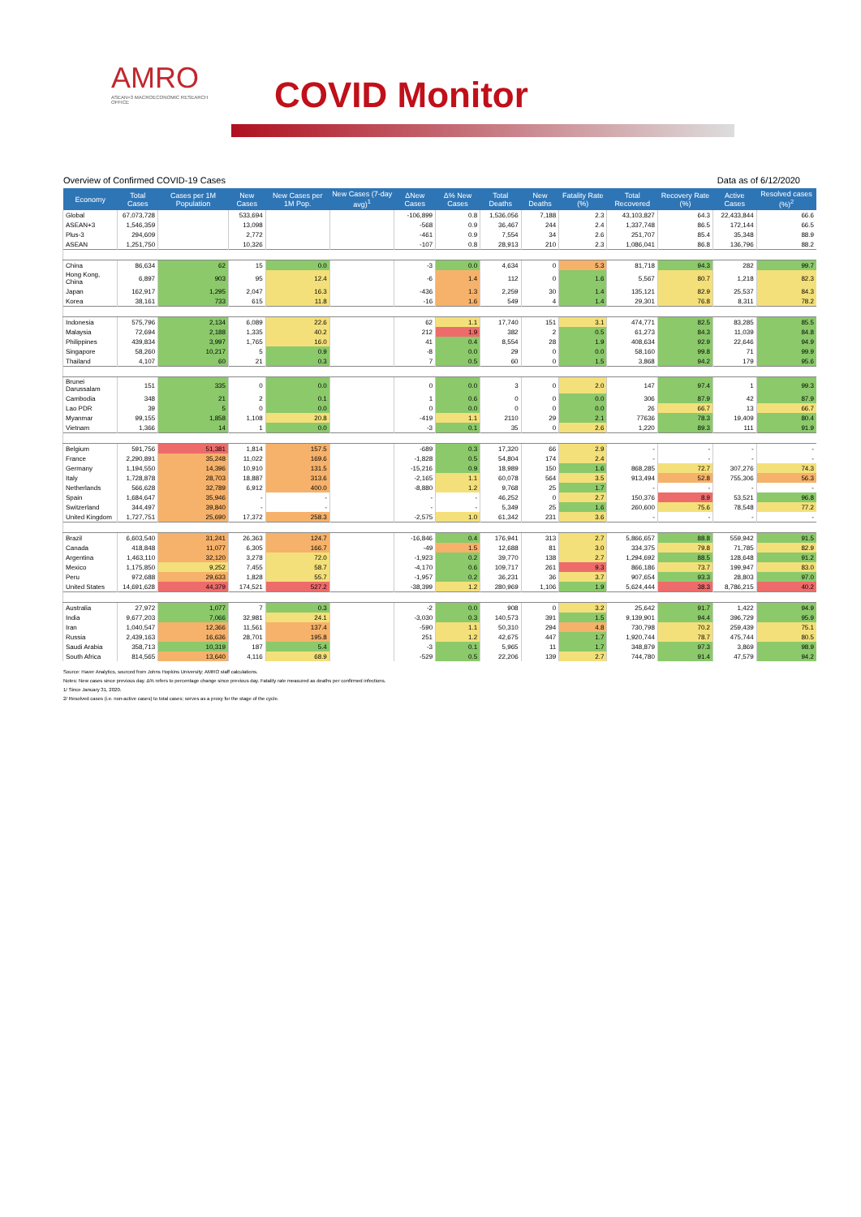AMRO
ASEAN+3 MACROECONOMIC RESEARCH OFFICE
COVID Monitor
Overview of Confirmed COVID-19 Cases Data as of 6/12/2020
| Economy | Total Cases | Cases per 1M Population | New Cases | New Cases per 1M Pop. | New Cases (7-day avg)<sup>1</sup> | ΔNew Cases | Δ% New Cases | Total Deaths | New Deaths | Fatality Rate (%) | Total Recovered | Recovery Rate (%) | Active Cases | Resolved cases (%)<sup>2</sup> |
| --- | --- | --- | --- | --- | --- | --- | --- | --- | --- | --- | --- | --- | --- | --- |
| Global | 67,073,728 | | 533,694 | | | -106,899 | 0.8 | 1,536,056 | 7,188 | 2.3 | 43,103,827 | 64.3 | 22,433,844 | 66.6 |
| ASEAN+3 | 1,546,359 | | 13,098 | | | -568 | 0.9 | 36,467 | 244 | 2.4 | 1,337,748 | 86.5 | 172,144 | 66.5 |
| Plus-3 | 294,609 | | 2,772 | | | -461 | 0.9 | 7,554 | 34 | 2.6 | 251,707 | 85.4 | 35,348 | 88.9 |
| ASEAN | 1,251,750 | | 10,326 | | | -107 | 0.8 | 28,913 | 210 | 2.3 | 1,086,041 | 86.8 | 136,796 | 88.2 |
| China | 86,634 | 62 | 15 | 0.0 | | -3 | 0.0 | 4,634 | 0 | 5.3 | 81,718 | 94.3 | 282 | 99.7 |
| Hong Kong, China | 6,897 | 903 | 95 | 12.4 | | -6 | 1.4 | 112 | 0 | 1.6 | 5,567 | 80.7 | 1,218 | 82.3 |
| Japan | 162,917 | 1,295 | 2,047 | 16.3 | | -436 | 1.3 | 2,259 | 30 | 1.4 | 135,121 | 82.9 | 25,537 | 84.3 |
| Korea | 38,161 | 733 | 615 | 11.8 | | -16 | 1.6 | 549 | 4 | 1.4 | 29,301 | 76.8 | 8,311 | 78.2 |
| Indonesia | 575,796 | 2,134 | 6,089 | 22.6 | | 62 | 1.1 | 17,740 | 151 | 3.1 | 474,771 | 82.5 | 83,285 | 85.5 |
| Malaysia | 72,694 | 2,188 | 1,335 | 40.2 | | 212 | 1.9 | 382 | 2 | 0.5 | 61,273 | 84.3 | 11,039 | 84.8 |
| Philippines | 439,834 | 3,997 | 1,765 | 16.0 | | 41 | 0.4 | 8,554 | 28 | 1.9 | 408,634 | 92.9 | 22,646 | 94.9 |
| Singapore | 58,260 | 10,217 | 5 | 0.9 | | -8 | 0.0 | 29 | 0 | 0.0 | 58,160 | 99.8 | 71 | 99.9 |
| Thailand | 4,107 | 60 | 21 | 0.3 | | 7 | 0.5 | 60 | 0 | 1.5 | 3,868 | 94.2 | 179 | 95.6 |
| Brunei Darussalam | 151 | 335 | 0 | 0.0 | | 0 | 0.0 | 3 | 0 | 2.0 | 147 | 97.4 | 1 | 99.3 |
| Cambodia | 348 | 21 | 2 | 0.1 | | 1 | 0.6 | 0 | 0 | 0.0 | 306 | 87.9 | 42 | 87.9 |
| Lao PDR | 39 | 5 | 0 | 0.0 | | 0 | 0.0 | 0 | 0 | 0.0 | 26 | 66.7 | 13 | 66.7 |
| Myanmar | 99,155 | 1,858 | 1,108 | 20.8 | | -419 | 1.1 | 2110 | 29 | 2.1 | 77636 | 78.3 | 19,409 | 80.4 |
| Vietnam | 1,366 | 14 | 1 | 0.0 | | -3 | 0.1 | 35 | 0 | 2.6 | 1,220 | 89.3 | 111 | 91.9 |
| Belgium | 591,756 | 51,381 | 1,814 | 157.5 | | -689 | 0.3 | 17,320 | 66 | 2.9 | - | - | - | - |
| France | 2,290,891 | 35,248 | 11,022 | 169.6 | | -1,828 | 0.5 | 54,804 | 174 | 2.4 | - | - | - | - |
| Germany | 1,194,550 | 14,396 | 10,910 | 131.5 | | -15,216 | 0.9 | 18,989 | 150 | 1.6 | 868,285 | 72.7 | 307,276 | 74.3 |
| Italy | 1,728,878 | 28,703 | 18,887 | 313.6 | | -2,165 | 1.1 | 60,078 | 564 | 3.5 | 913,494 | 52.8 | 755,306 | 56.3 |
| Netherlands | 566,628 | 32,789 | 6,912 | 400.0 | | -8,880 | 1.2 | 9,768 | 25 | 1.7 | - | - | - | - |
| Spain | 1,684,647 | 35,946 | - | - | | - | - | 46,252 | 0 | 2.7 | 150,376 | 8.9 | 53,521 | 96.8 |
| Switzerland | 344,497 | 39,840 | - | - | | - | - | 5,349 | 25 | 1.6 | 260,600 | 75.6 | 78,548 | 77.2 |
| United Kingdom | 1,727,751 | 25,690 | 17,372 | 258.3 | | -2,575 | 1.0 | 61,342 | 231 | 3.6 | - | - | - | - |
| Brazil | 6,603,540 | 31,241 | 26,363 | 124.7 | | -16,846 | 0.4 | 176,941 | 313 | 2.7 | 5,866,657 | 88.8 | 559,942 | 91.5 |
| Canada | 418,848 | 11,077 | 6,305 | 166.7 | | -49 | 1.5 | 12,688 | 81 | 3.0 | 334,375 | 79.8 | 71,785 | 82.9 |
| Argentina | 1,463,110 | 32,120 | 3,278 | 72.0 | | -1,923 | 0.2 | 39,770 | 138 | 2.7 | 1,294,692 | 88.5 | 128,648 | 91.2 |
| Mexico | 1,175,850 | 9,252 | 7,455 | 58.7 | | -4,170 | 0.6 | 109,717 | 261 | 9.3 | 866,186 | 73.7 | 199,947 | 83.0 |
| Peru | 972,688 | 29,633 | 1,828 | 55.7 | | -1,957 | 0.2 | 36,231 | 36 | 3.7 | 907,654 | 93.3 | 28,803 | 97.0 |
| United States | 14,691,628 | 44,379 | 174,521 | 527.2 | | -38,399 | 1.2 | 280,969 | 1,106 | 1.9 | 5,624,444 | 38.3 | 8,786,215 | 40.2 |
| Australia | 27,972 | 1,077 | 7 | 0.3 | | -2 | 0.0 | 908 | 0 | 3.2 | 25,642 | 91.7 | 1,422 | 94.9 |
| India | 9,677,203 | 7,066 | 32,981 | 24.1 | | -3,030 | 0.3 | 140,573 | 391 | 1.5 | 9,139,901 | 94.4 | 396,729 | 95.9 |
| Iran | 1,040,547 | 12,366 | 11,561 | 137.4 | | -590 | 1.1 | 50,310 | 294 | 4.8 | 730,798 | 70.2 | 259,439 | 75.1 |
| Russia | 2,439,163 | 16,636 | 28,701 | 195.8 | | 251 | 1.2 | 42,675 | 447 | 1.7 | 1,920,744 | 78.7 | 475,744 | 80.5 |
| Saudi Arabia | 358,713 | 10,319 | 187 | 5.4 | | -3 | 0.1 | 5,965 | 11 | 1.7 | 348,879 | 97.3 | 3,869 | 98.9 |
| South Africa | 814,565 | 13,640 | 4,116 | 68.9 | | -529 | 0.5 | 22,206 | 139 | 2.7 | 744,780 | 91.4 | 47,579 | 94.2 |
Source: Haver Analytics, sourced from Johns Hopkins University; AMRO staff calculations.
Notes: New cases since previous day. Δ% refers to percentage change since previous day. Fatality rate measured as deaths per confirmed infections.
1/ Since January 31, 2020.
2/ Resolved cases (i.e. non-active cases) to total cases; serves as a proxy for the stage of the cycle.